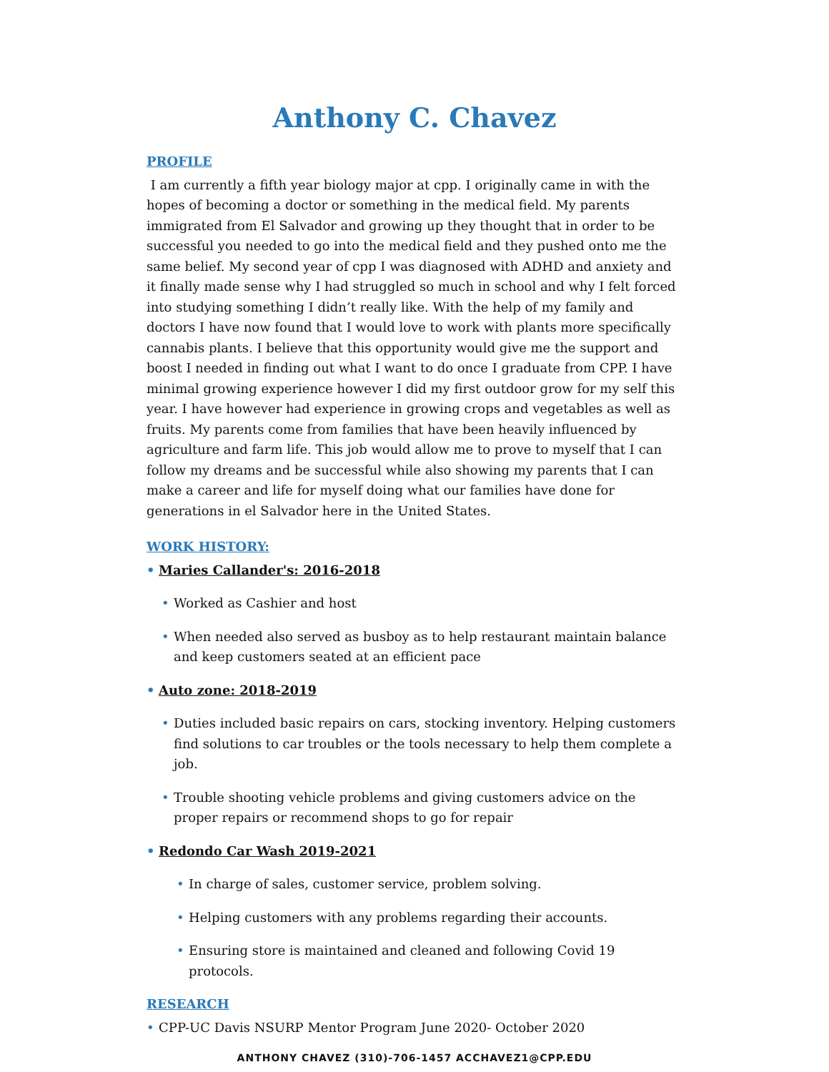Anthony C. Chavez
PROFILE
I am currently a fifth year biology major at cpp. I originally came in with the hopes of becoming a doctor or something in the medical field. My parents immigrated from El Salvador and growing up they thought that in order to be successful you needed to go into the medical field and they pushed onto me the same belief. My second year of cpp I was diagnosed with ADHD and anxiety and it finally made sense why I had struggled so much in school and why I felt forced into studying something I didn’t really like. With the help of my family and doctors I have now found that I would love to work with plants more specifically cannabis plants. I believe that this opportunity would give me the support and boost I needed in finding out what I want to do once I graduate from CPP. I have minimal growing experience however I did my first outdoor grow for my self this year. I have however had experience in growing crops and vegetables as well as fruits. My parents come from families that have been heavily influenced by agriculture and farm life. This job would allow me to prove to myself that I can follow my dreams and be successful while also showing my parents that I can make a career and life for myself doing what our families have done for generations in el Salvador here in the United States.
WORK HISTORY:
• Maries Callander's: 2016-2018
• Worked as Cashier and host
• When needed also served as busboy as to help restaurant maintain balance and keep customers seated at an efficient pace
• Auto zone: 2018-2019
• Duties included basic repairs on cars, stocking inventory. Helping customers find solutions to car troubles or the tools necessary to help them complete a job.
• Trouble shooting vehicle problems and giving customers advice on the proper repairs or recommend shops to go for repair
• Redondo Car Wash 2019-2021
• In charge of sales, customer service, problem solving.
• Helping customers with any problems regarding their accounts.
• Ensuring store is maintained and cleaned and following Covid 19 protocols.
RESEARCH
• CPP-UC Davis NSURP Mentor Program June 2020- October 2020
ANTHONY CHAVEZ (310)-706-1457 ACCHAVEZ1@CPP.EDU